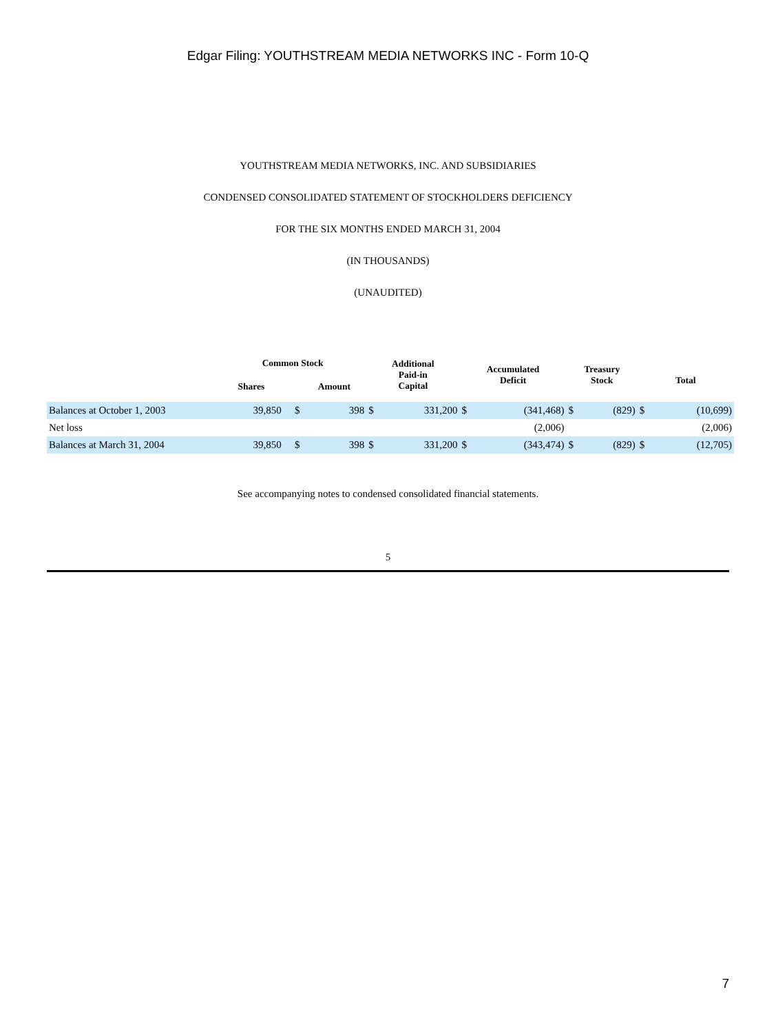Edgar Filing: YOUTHSTREAM MEDIA NETWORKS INC - Form 10-Q
YOUTHSTREAM MEDIA NETWORKS, INC. AND SUBSIDIARIES
CONDENSED CONSOLIDATED STATEMENT OF STOCKHOLDERS DEFICIENCY
FOR THE SIX MONTHS ENDED MARCH 31, 2004
(IN THOUSANDS)
(UNAUDITED)
| | Common Stock | | | Additional Paid-in Capital | | Accumulated Deficit | | Treasury Stock | | Total | |
| --- | --- | --- | --- | --- | --- | --- | --- | --- | --- | --- | --- |
| | Shares | | Amount | | | | | | | | |
| Balances at October 1, 2003 | 39,850 | $ | 398 | $ | 331,200 | $ | (341,468) | $ | (829) | $ | (10,699) |
| Net loss | | | | | | | (2,006) | | | | (2,006) |
| Balances at March 31, 2004 | 39,850 | $ | 398 | $ | 331,200 | $ | (343,474) | $ | (829) | $ | (12,705) |
See accompanying notes to condensed consolidated financial statements.
5
7